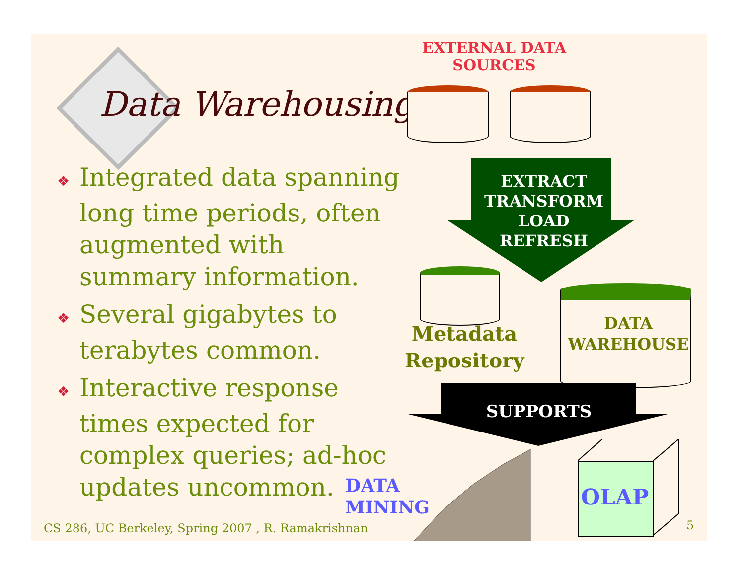Data Warehousing
❖ Integrated data spanning long time periods, often augmented with summary information.
❖ Several gigabytes to terabytes common.
❖ Interactive response times expected for complex queries; ad-hoc updates uncommon.
EXTERNAL DATA
SOURCES
EXTRACT
TRANSFORM
LOAD
REFRESH
Metadata
Repository
DATA
WAREHOUSE
SUPPORTS
DATA
MINING
OLAP
CS 286, UC Berkeley, Spring 2007 , R. Ramakrishnan
5